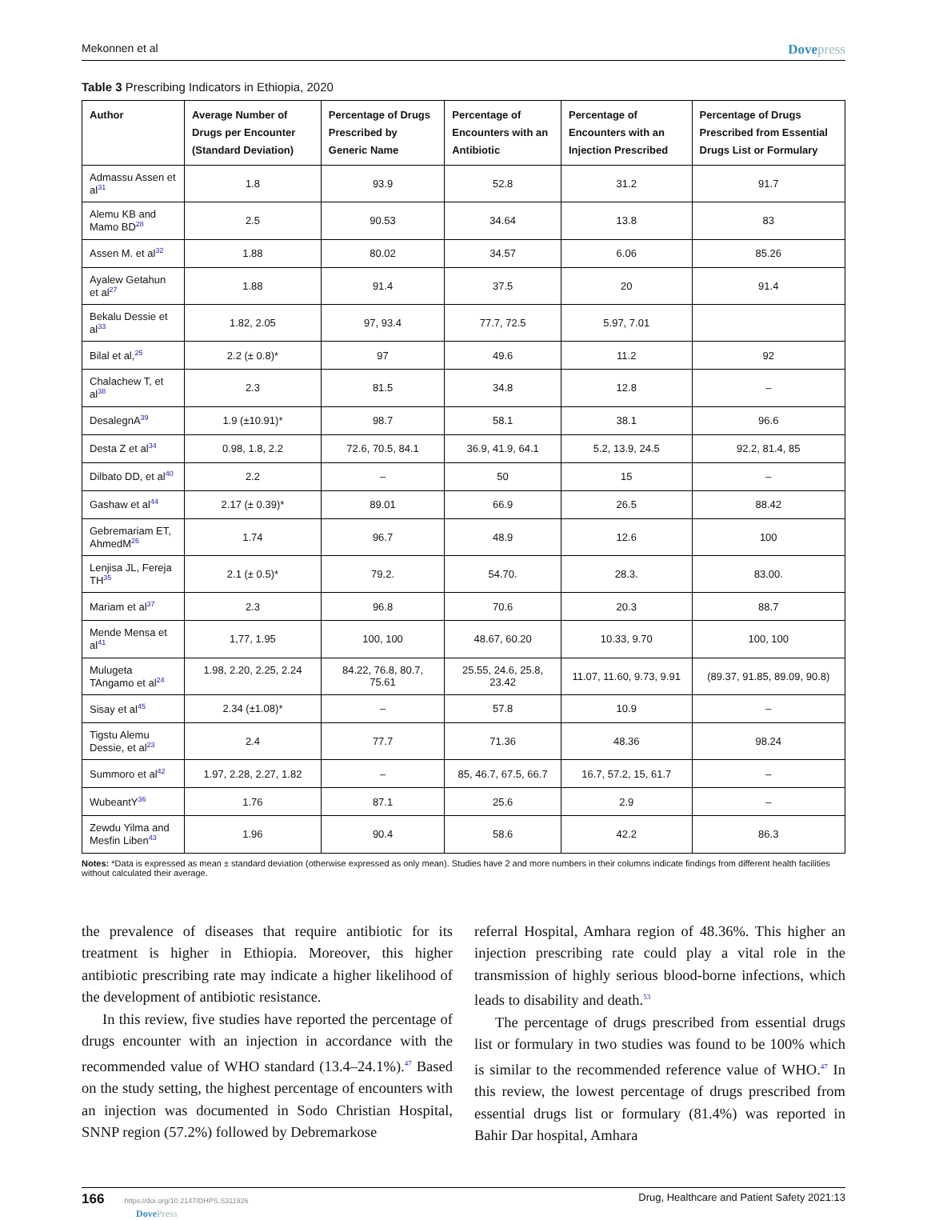Mekonnen et al Dovepress
Table 3 Prescribing Indicators in Ethiopia, 2020
| Author | Average Number of Drugs per Encounter (Standard Deviation) | Percentage of Drugs Prescribed by Generic Name | Percentage of Encounters with an Antibiotic | Percentage of Encounters with an Injection Prescribed | Percentage of Drugs Prescribed from Essential Drugs List or Formulary |
| --- | --- | --- | --- | --- | --- |
| Admassu Assen et al<sup>31</sup> | 1.8 | 93.9 | 52.8 | 31.2 | 91.7 |
| Alemu KB and Mamo BD<sup>28</sup> | 2.5 | 90.53 | 34.64 | 13.8 | 83 |
| Assen M. et al<sup>32</sup> | 1.88 | 80.02 | 34.57 | 6.06 | 85.26 |
| Ayalew Getahun et al<sup>27</sup> | 1.88 | 91.4 | 37.5 | 20 | 91.4 |
| Bekalu Dessie et al<sup>33</sup> | 1.82, 2.05 | 97, 93.4 | 77.7, 72.5 | 5.97, 7.01 | |
| Bilal et al,<sup>25</sup> | 2.2 (± 0.8)* | 97 | 49.6 | 11.2 | 92 |
| Chalachew T, et al<sup>38</sup> | 2.3 | 81.5 | 34.8 | 12.8 | – |
| DesalegnA<sup>39</sup> | 1.9 (±10.91)* | 98.7 | 58.1 | 38.1 | 96.6 |
| Desta Z et al<sup>34</sup> | 0.98, 1.8, 2.2 | 72.6, 70.5, 84.1 | 36.9, 41.9, 64.1 | 5.2, 13.9, 24.5 | 92.2, 81.4, 85 |
| Dilbato DD, et al<sup>40</sup> | 2.2 | – | 50 | 15 | – |
| Gashaw et al<sup>44</sup> | 2.17 (± 0.39)* | 89.01 | 66.9 | 26.5 | 88.42 |
| Gebremariam ET, AhmedM<sup>26</sup> | 1.74 | 96.7 | 48.9 | 12.6 | 100 |
| Lenjisa JL, Fereja TH<sup>35</sup> | 2.1 (± 0.5)* | 79.2. | 54.70. | 28.3. | 83.00. |
| Mariam et al<sup>37</sup> | 2.3 | 96.8 | 70.6 | 20.3 | 88.7 |
| Mende Mensa et al<sup>41</sup> | 1,77, 1.95 | 100, 100 | 48.67, 60.20 | 10.33, 9.70 | 100, 100 |
| Mulugeta TAngamo et al<sup>24</sup> | 1.98, 2.20, 2.25, 2.24 | 84.22, 76.8, 80.7, 75.61 | 25.55, 24.6, 25.8, 23.42 | 11.07, 11.60, 9.73, 9.91 | (89.37, 91.85, 89.09, 90.8) |
| Sisay et al<sup>45</sup> | 2.34 (±1.08)* | – | 57.8 | 10.9 | – |
| Tigstu Alemu Dessie, et al<sup>23</sup> | 2.4 | 77.7 | 71.36 | 48.36 | 98.24 |
| Summoro et al<sup>42</sup> | 1.97, 2.28, 2.27, 1.82 | – | 85, 46.7, 67.5, 66.7 | 16.7, 57.2, 15, 61.7 | – |
| WubeantY<sup>36</sup> | 1.76 | 87.1 | 25.6 | 2.9 | – |
| Zewdu Yilma and Mesfin Liben<sup>43</sup> | 1.96 | 90.4 | 58.6 | 42.2 | 86.3 |
Notes: *Data is expressed as mean ± standard deviation (otherwise expressed as only mean). Studies have 2 and more numbers in their columns indicate findings from different health facilities without calculated their average.
the prevalence of diseases that require antibiotic for its treatment is higher in Ethiopia. Moreover, this higher antibiotic prescribing rate may indicate a higher likelihood of the development of antibiotic resistance.
In this review, five studies have reported the percentage of drugs encounter with an injection in accordance with the recommended value of WHO standard (13.4–24.1%).<sup>47</sup> Based on the study setting, the highest percentage of encounters with an injection was documented in Sodo Christian Hospital, SNNP region (57.2%) followed by Debremarkose
referral Hospital, Amhara region of 48.36%. This higher an injection prescribing rate could play a vital role in the transmission of highly serious blood-borne infections, which leads to disability and death.<sup>53</sup>
The percentage of drugs prescribed from essential drugs list or formulary in two studies was found to be 100% which is similar to the recommended reference value of WHO.<sup>47</sup> In this review, the lowest percentage of drugs prescribed from essential drugs list or formulary (81.4%) was reported in Bahir Dar hospital, Amhara
166 https://doi.org/10.2147/DHPS.S311926
DovePress Drug, Healthcare and Patient Safety 2021:13